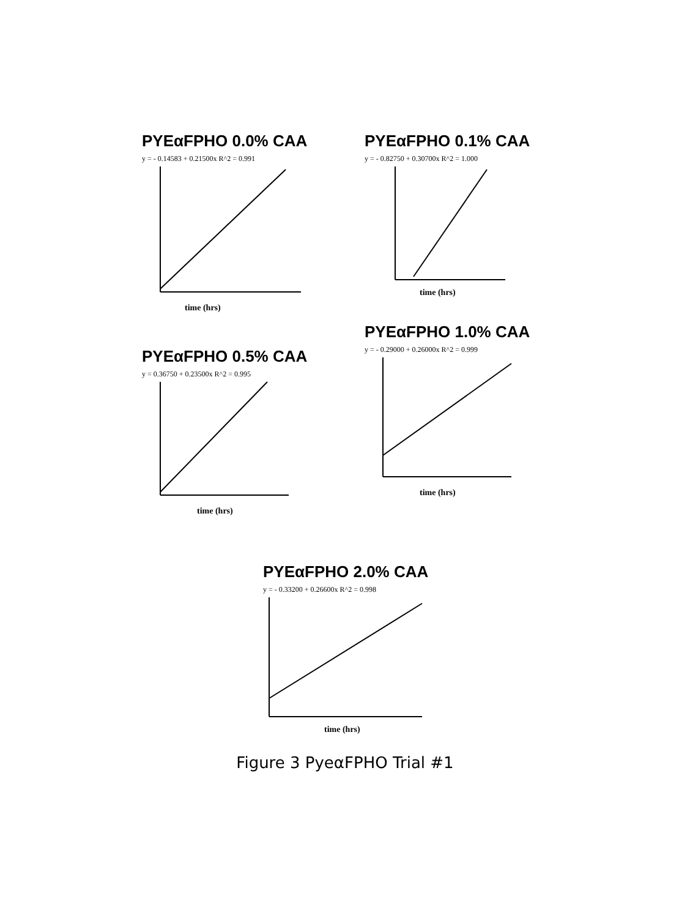PYEαFPHO 0.0% CAA
y = - 0.14583 + 0.21500x R^2 = 0.991
time (hrs)
PYEαFPHO 0.1% CAA
y = - 0.82750 + 0.30700x R^2 = 1.000
time (hrs)
PYEαFPHO 0.5% CAA
y = 0.36750 + 0.23500x R^2 = 0.995
time (hrs)
PYEαFPHO 1.0% CAA
y = - 0.29000 + 0.26000x R^2 = 0.999
time (hrs)
PYEαFPHO 2.0% CAA
y = - 0.33200 + 0.26600x R^2 = 0.998
time (hrs)
Figure 3 PyeαFPHO Trial #1